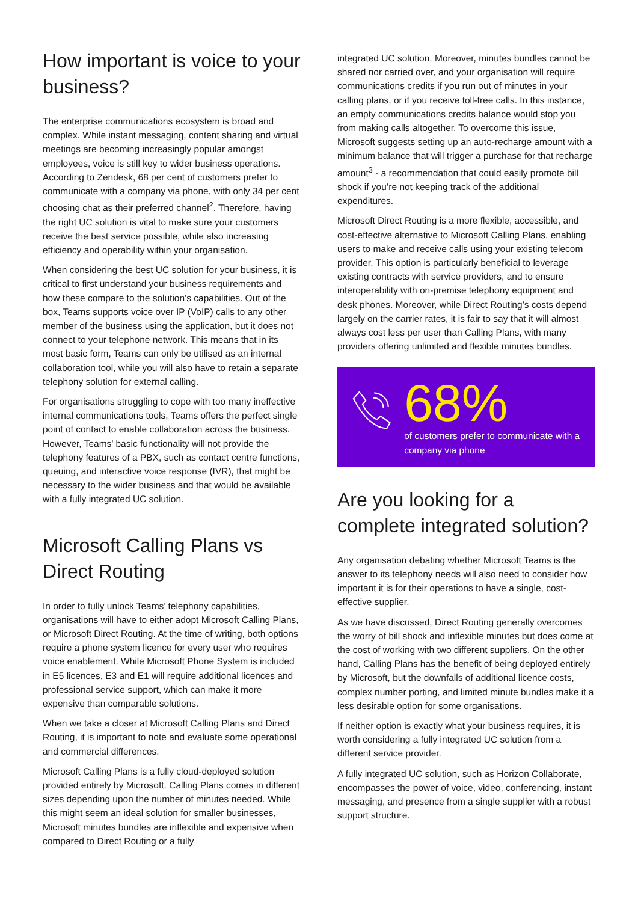How important is voice to your business?
The enterprise communications ecosystem is broad and complex. While instant messaging, content sharing and virtual meetings are becoming increasingly popular amongst employees, voice is still key to wider business operations. According to Zendesk, 68 per cent of customers prefer to communicate with a company via phone, with only 34 per cent choosing chat as their preferred channel<sup>2</sup>. Therefore, having the right UC solution is vital to make sure your customers receive the best service possible, while also increasing efficiency and operability within your organisation.
When considering the best UC solution for your business, it is critical to first understand your business requirements and how these compare to the solution’s capabilities. Out of the box, Teams supports voice over IP (VoIP) calls to any other member of the business using the application, but it does not connect to your telephone network. This means that in its most basic form, Teams can only be utilised as an internal collaboration tool, while you will also have to retain a separate telephony solution for external calling.
For organisations struggling to cope with too many ineffective internal communications tools, Teams offers the perfect single point of contact to enable collaboration across the business. However, Teams’ basic functionality will not provide the telephony features of a PBX, such as contact centre functions, queuing, and interactive voice response (IVR), that might be necessary to the wider business and that would be available with a fully integrated UC solution.
Microsoft Calling Plans vs Direct Routing
In order to fully unlock Teams’ telephony capabilities, organisations will have to either adopt Microsoft Calling Plans, or Microsoft Direct Routing. At the time of writing, both options require a phone system licence for every user who requires voice enablement. While Microsoft Phone System is included in E5 licences, E3 and E1 will require additional licences and professional service support, which can make it more expensive than comparable solutions.
When we take a closer at Microsoft Calling Plans and Direct Routing, it is important to note and evaluate some operational and commercial differences.
Microsoft Calling Plans is a fully cloud-deployed solution provided entirely by Microsoft. Calling Plans comes in different sizes depending upon the number of minutes needed. While this might seem an ideal solution for smaller businesses, Microsoft minutes bundles are inflexible and expensive when compared to Direct Routing or a fully
integrated UC solution. Moreover, minutes bundles cannot be shared nor carried over, and your organisation will require communications credits if you run out of minutes in your calling plans, or if you receive toll-free calls. In this instance, an empty communications credits balance would stop you from making calls altogether. To overcome this issue, Microsoft suggests setting up an auto-recharge amount with a minimum balance that will trigger a purchase for that recharge amount<sup>3</sup> - a recommendation that could easily promote bill shock if you’re not keeping track of the additional expenditures.
Microsoft Direct Routing is a more flexible, accessible, and cost-effective alternative to Microsoft Calling Plans, enabling users to make and receive calls using your existing telecom provider. This option is particularly beneficial to leverage existing contracts with service providers, and to ensure interoperability with on-premise telephony equipment and desk phones. Moreover, while Direct Routing’s costs depend largely on the carrier rates, it is fair to say that it will almost always cost less per user than Calling Plans, with many providers offering unlimited and flexible minutes bundles.
68%
of customers prefer to communicate with a company via phone
Are you looking for a complete integrated solution?
Any organisation debating whether Microsoft Teams is the answer to its telephony needs will also need to consider how important it is for their operations to have a single, cost-effective supplier.
As we have discussed, Direct Routing generally overcomes the worry of bill shock and inflexible minutes but does come at the cost of working with two different suppliers. On the other hand, Calling Plans has the benefit of being deployed entirely by Microsoft, but the downfalls of additional licence costs, complex number porting, and limited minute bundles make it a less desirable option for some organisations.
If neither option is exactly what your business requires, it is worth considering a fully integrated UC solution from a different service provider.
A fully integrated UC solution, such as Horizon Collaborate, encompasses the power of voice, video, conferencing, instant messaging, and presence from a single supplier with a robust support structure.